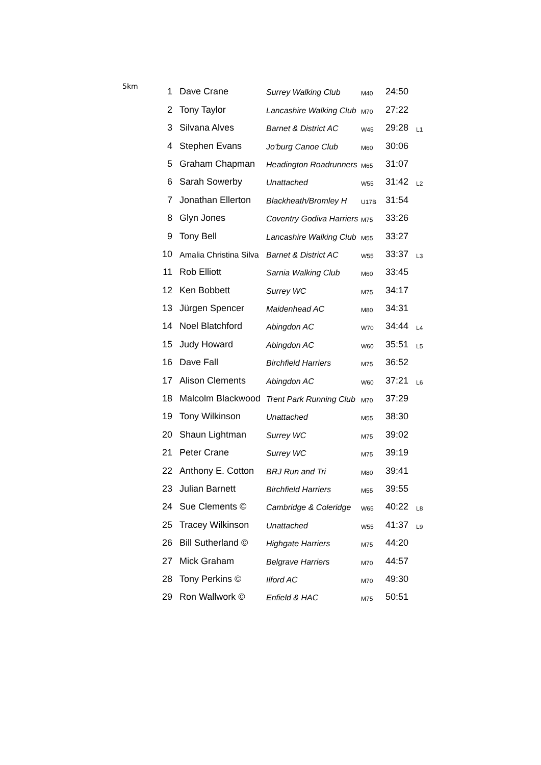| 5km | 1 | Dave Crane | Surrey Walking Club | M40 | 24:50 | |
| | 2 | Tony Taylor | Lancashire Walking Club | M70 | 27:22 | |
| | 3 | Silvana Alves | Barnet & District AC | W45 | 29:28 | L1 |
| | 4 | Stephen Evans | Jo'burg Canoe Club | M60 | 30:06 | |
| | 5 | Graham Chapman | Headington Roadrunners | M65 | 31:07 | |
| | 6 | Sarah Sowerby | Unattached | W55 | 31:42 | L2 |
| | 7 | Jonathan Ellerton | Blackheath/Bromley H | U17B | 31:54 | |
| | 8 | Glyn Jones | Coventry Godiva Harriers | M75 | 33:26 | |
| | 9 | Tony Bell | Lancashire Walking Club | M55 | 33:27 | |
| | 10 | Amalia Christina Silva | Barnet & District AC | W55 | 33:37 | L3 |
| | 11 | Rob Elliott | Sarnia Walking Club | M60 | 33:45 | |
| | 12 | Ken Bobbett | Surrey WC | M75 | 34:17 | |
| | 13 | Jürgen Spencer | Maidenhead AC | M80 | 34:31 | |
| | 14 | Noel Blatchford | Abingdon AC | W70 | 34:44 | L4 |
| | 15 | Judy Howard | Abingdon AC | W60 | 35:51 | L5 |
| | 16 | Dave Fall | Birchfield Harriers | M75 | 36:52 | |
| | 17 | Alison Clements | Abingdon AC | W60 | 37:21 | L6 |
| | 18 | Malcolm Blackwood | Trent Park Running Club | M70 | 37:29 | |
| | 19 | Tony Wilkinson | Unattached | M55 | 38:30 | |
| | 20 | Shaun Lightman | Surrey WC | M75 | 39:02 | |
| | 21 | Peter Crane | Surrey WC | M75 | 39:19 | |
| | 22 | Anthony E. Cotton | BRJ Run and Tri | M80 | 39:41 | |
| | 23 | Julian Barnett | Birchfield Harriers | M55 | 39:55 | |
| | 24 | Sue Clements © | Cambridge & Coleridge | W65 | 40:22 | L8 |
| | 25 | Tracey Wilkinson | Unattached | W55 | 41:37 | L9 |
| | 26 | Bill Sutherland © | Highgate Harriers | M75 | 44:20 | |
| | 27 | Mick Graham | Belgrave Harriers | M70 | 44:57 | |
| | 28 | Tony Perkins © | Ilford AC | M70 | 49:30 | |
| | 29 | Ron Wallwork © | Enfield & HAC | M75 | 50:51 | |